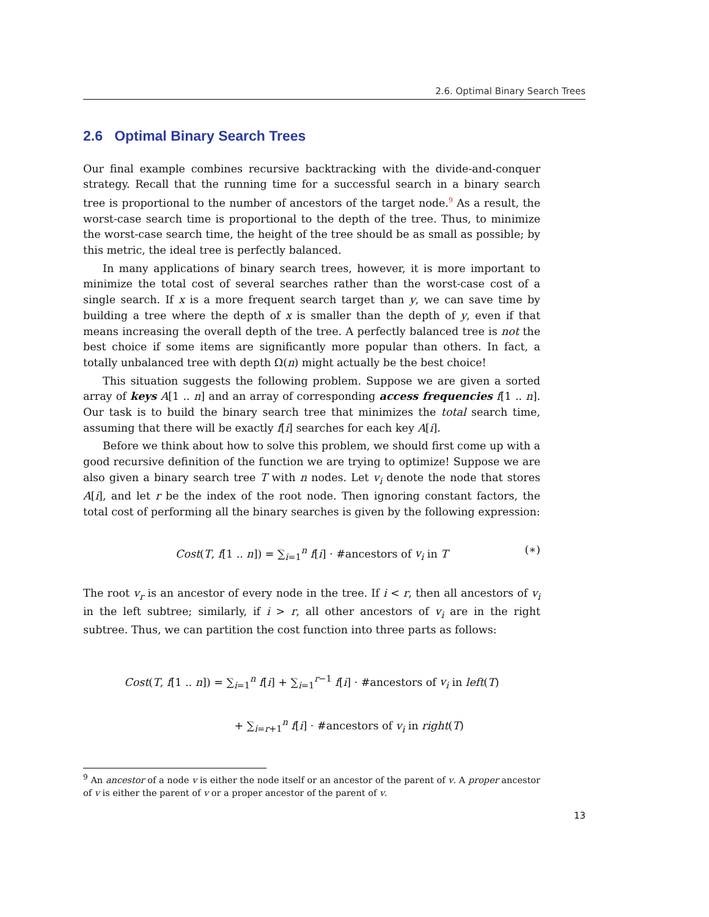2.6. Optimal Binary Search Trees
2.6 Optimal Binary Search Trees
Our final example combines recursive backtracking with the divide-and-conquer strategy. Recall that the running time for a successful search in a binary search tree is proportional to the number of ancestors of the target node.<sup>9</sup> As a result, the worst-case search time is proportional to the depth of the tree. Thus, to minimize the worst-case search time, the height of the tree should be as small as possible; by this metric, the ideal tree is perfectly balanced.
In many applications of binary search trees, however, it is more important to minimize the total cost of several searches rather than the worst-case cost of a single search. If x is a more frequent search target than y, we can save time by building a tree where the depth of x is smaller than the depth of y, even if that means increasing the overall depth of the tree. A perfectly balanced tree is not the best choice if some items are significantly more popular than others. In fact, a totally unbalanced tree with depth Ω(n) might actually be the best choice!
This situation suggests the following problem. Suppose we are given a sorted array of keys A[1 .. n] and an array of corresponding access frequencies f[1 .. n]. Our task is to build the binary search tree that minimizes the total search time, assuming that there will be exactly f[i] searches for each key A[i].
Before we think about how to solve this problem, we should first come up with a good recursive definition of the function we are trying to optimize! Suppose we are also given a binary search tree T with n nodes. Let v<sub>i</sub> denote the node that stores A[i], and let r be the index of the root node. Then ignoring constant factors, the total cost of performing all the binary searches is given by the following expression:
Cost(T, f[1 .. n]) = ∑<sub>i=1</sub><sup>n</sup> f[i] · #ancestors of v<sub>i</sub> in T (∗)
The root v<sub>r</sub> is an ancestor of every node in the tree. If i < r, then all ancestors of v<sub>i</sub> in the left subtree; similarly, if i > r, all other ancestors of v<sub>i</sub> are in the right subtree. Thus, we can partition the cost function into three parts as follows:
Cost(T, f[1 .. n]) = ∑<sub>i=1</sub><sup>n</sup> f[i] + ∑<sub>i=1</sub><sup>r−1</sup> f[i] · #ancestors of v<sub>i</sub> in left(T)
+ ∑<sub>i=r+1</sub><sup>n</sup> f[i] · #ancestors of v<sub>i</sub> in right(T)
<sup>9</sup> An ancestor of a node v is either the node itself or an ancestor of the parent of v. A proper ancestor of v is either the parent of v or a proper ancestor of the parent of v.
13